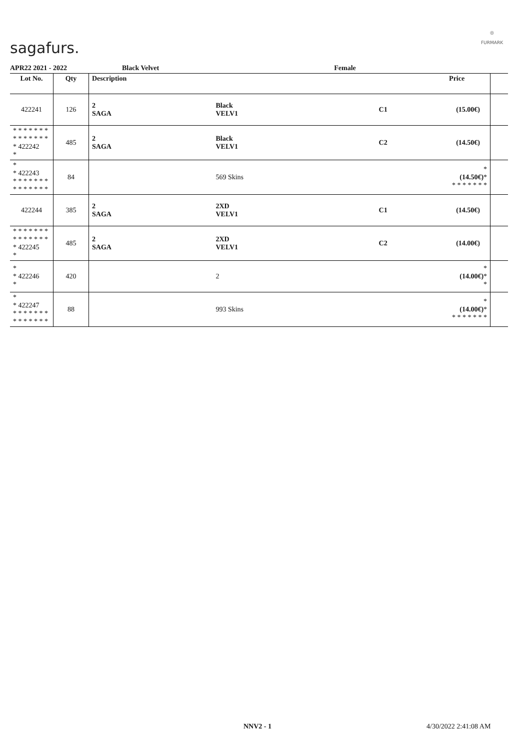sagafurs.
◎
FURMARK
APR22 2021 - 2022 Black Velvet Female
| Lot No. | Qty | Description | | | Price | |
| --- | --- | --- | --- | --- | --- | --- |
| 422241 | 126 | 2 SAGA | Black VELV1 | C1 | (15.00€) | |
| * * * * * * * * * * * * * * * 422242 * | 485 | 2 SAGA | Black VELV1 | C2 | (14.50€) | |
| * * 422243 * * * * * * * * * * * * * * | 84 | | 569 Skins | | * (14.50€) * * * * * * * * | |
| 422244 | 385 | 2 SAGA | 2XD VELV1 | C1 | (14.50€) | |
| * * * * * * * * * * * * * * * 422245 * | 485 | 2 SAGA | 2XD VELV1 | C2 | (14.00€) | |
| * * 422246 * | 420 | | 2 | | * (14.00€) * * | |
| * * 422247 * * * * * * * * * * * * * * | 88 | | 993 Skins | | * (14.00€) * * * * * * * * | |
NNV2 - 1 4/30/2022 2:41:08 AM